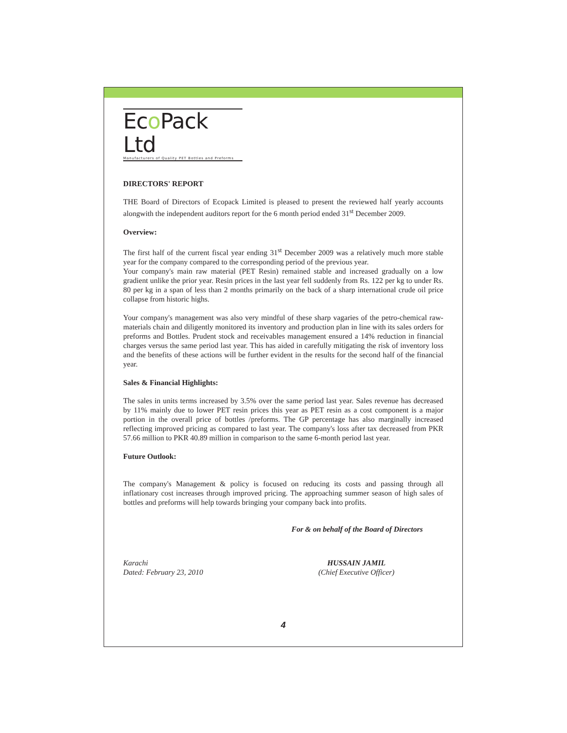Eco Pack Ltd
Manufacturers of Quality PET Bottles and Preforms
DIRECTORS' REPORT
THE Board of Directors of Ecopack Limited is pleased to present the reviewed half yearly accounts alongwith the independent auditors report for the 6 month period ended 31<sup>st</sup> December 2009.
Overview:
The first half of the current fiscal year ending 31<sup>st</sup> December 2009 was a relatively much more stable year for the company compared to the corresponding period of the previous year.
Your company's main raw material (PET Resin) remained stable and increased gradually on a low gradient unlike the prior year. Resin prices in the last year fell suddenly from Rs. 122 per kg to under Rs. 80 per kg in a span of less than 2 months primarily on the back of a sharp international crude oil price collapse from historic highs.
Your company's management was also very mindful of these sharp vagaries of the petro-chemical raw-materials chain and diligently monitored its inventory and production plan in line with its sales orders for preforms and Bottles. Prudent stock and receivables management ensured a 14% reduction in financial charges versus the same period last year. This has aided in carefully mitigating the risk of inventory loss and the benefits of these actions will be further evident in the results for the second half of the financial year.
Sales & Financial Highlights:
The sales in units terms increased by 3.5% over the same period last year. Sales revenue has decreased by 11% mainly due to lower PET resin prices this year as PET resin as a cost component is a major portion in the overall price of bottles /preforms. The GP percentage has also marginally increased reflecting improved pricing as compared to last year. The company's loss after tax decreased from PKR 57.66 million to PKR 40.89 million in comparison to the same 6-month period last year.
Future Outlook:
The company's Management & policy is focused on reducing its costs and passing through all inflationary cost increases through improved pricing. The approaching summer season of high sales of bottles and preforms will help towards bringing your company back into profits.
For & on behalf of the Board of Directors
Karachi
Dated: February 23, 2010
HUSSAIN JAMIL
(Chief Executive Officer)
4